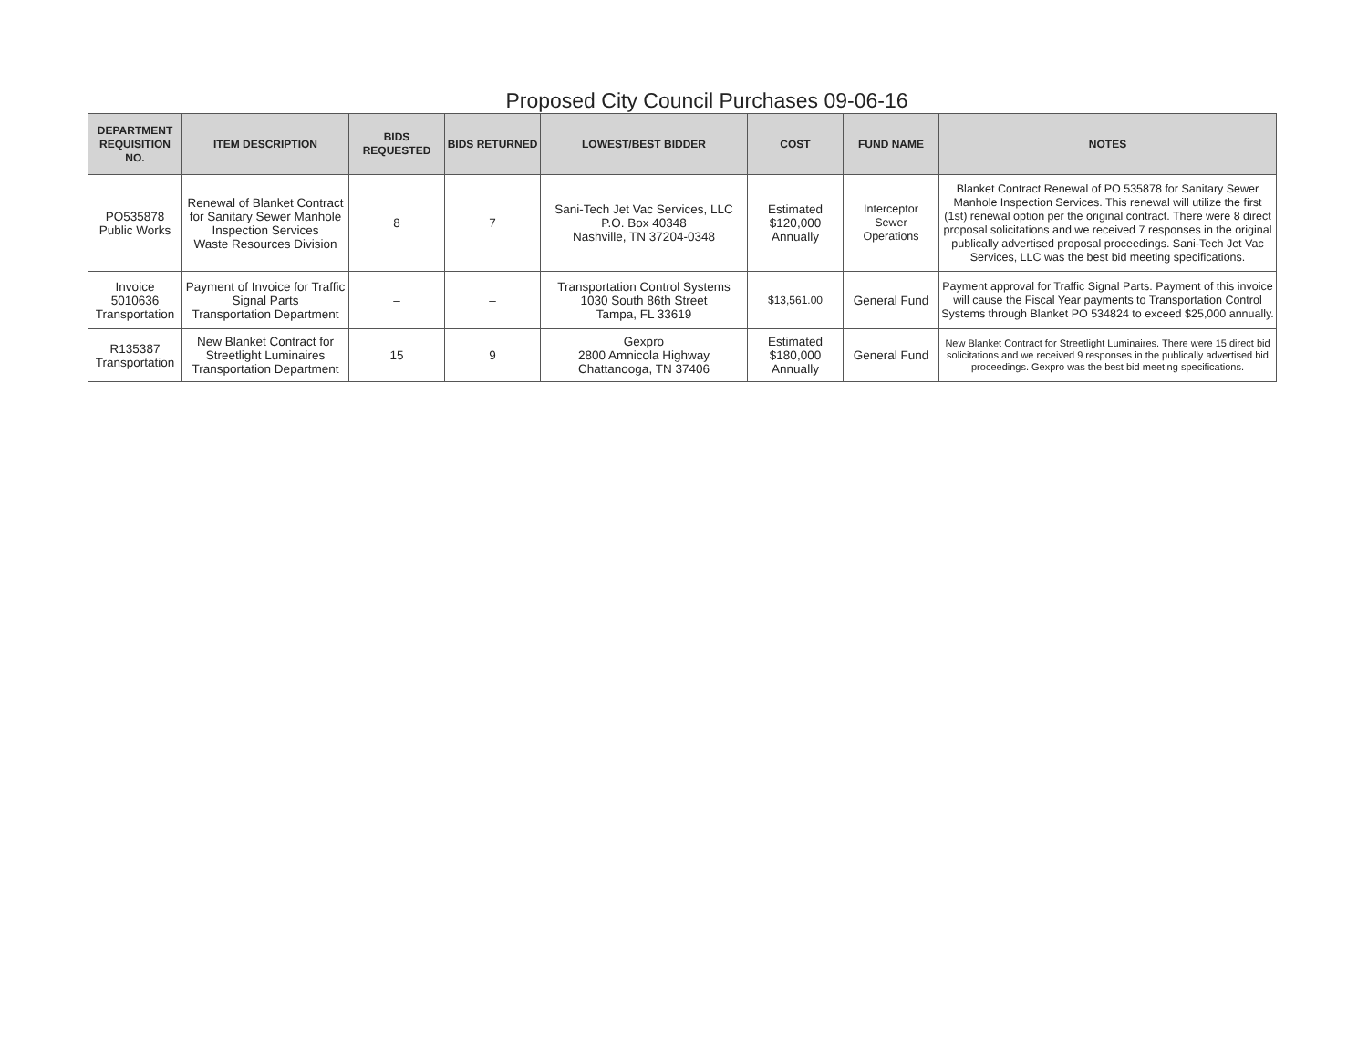Proposed City Council Purchases 09-06-16
| DEPARTMENT REQUISITION NO. | ITEM DESCRIPTION | BIDS REQUESTED | BIDS RETURNED | LOWEST/BEST BIDDER | COST | FUND NAME | NOTES |
| --- | --- | --- | --- | --- | --- | --- | --- |
| PO535878 Public Works | Renewal of Blanket Contract for Sanitary Sewer Manhole Inspection Services Waste Resources Division | 8 | 7 | Sani-Tech Jet Vac Services, LLC P.O. Box 40348 Nashville, TN 37204-0348 | Estimated $120,000 Annually | Interceptor Sewer Operations | Blanket Contract Renewal of PO 535878 for Sanitary Sewer Manhole Inspection Services. This renewal will utilize the first (1st) renewal option per the original contract. There were 8 direct proposal solicitations and we received 7 responses in the original publically advertised proposal proceedings. Sani-Tech Jet Vac Services, LLC was the best bid meeting specifications. |
| Invoice 5010636 Transportation | Payment of Invoice for Traffic Signal Parts Transportation Department | – | – | Transportation Control Systems 1030 South 86th Street Tampa, FL 33619 | $13,561.00 | General Fund | Payment approval for Traffic Signal Parts. Payment of this invoice will cause the Fiscal Year payments to Transportation Control Systems through Blanket PO 534824 to exceed $25,000 annually. |
| R135387 Transportation | New Blanket Contract for Streetlight Luminaires Transportation Department | 15 | 9 | Gexpro 2800 Amnicola Highway Chattanooga, TN 37406 | Estimated $180,000 Annually | General Fund | New Blanket Contract for Streetlight Luminaires. There were 15 direct bid solicitations and we received 9 responses in the publically advertised bid proceedings. Gexpro was the best bid meeting specifications. |